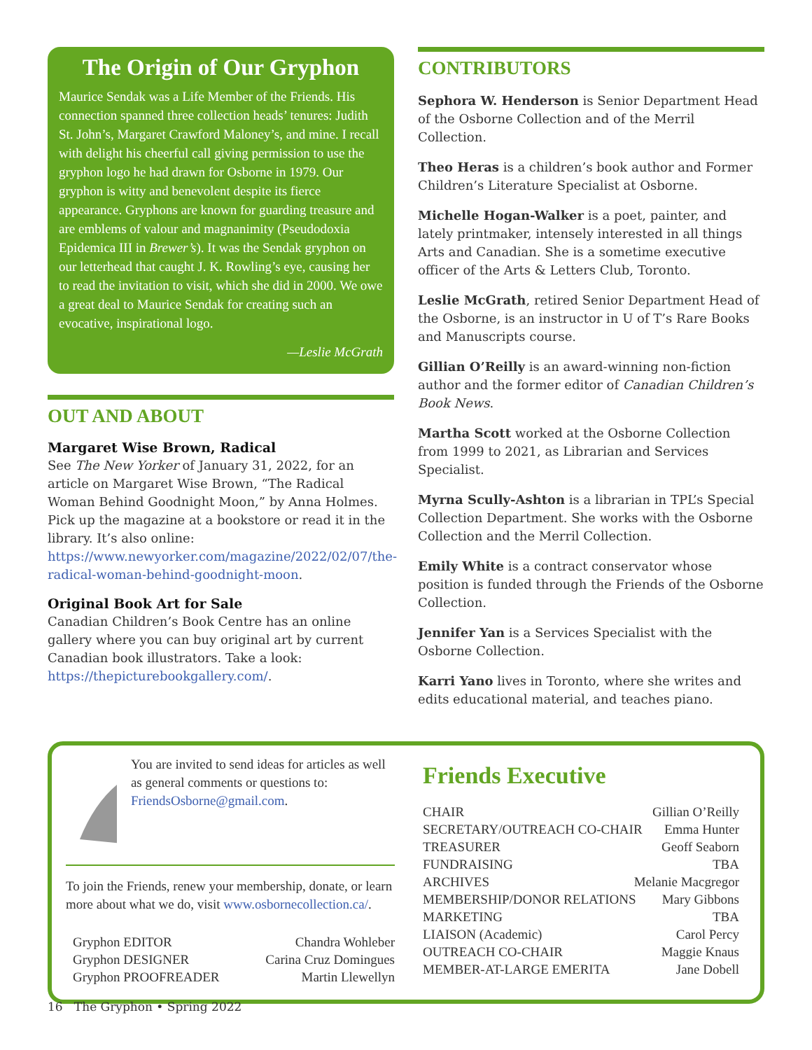The Origin of Our Gryphon
Maurice Sendak was a Life Member of the Friends. His connection spanned three collection heads’ tenures: Judith St. John’s, Margaret Crawford Maloney’s, and mine. I recall with delight his cheerful call giving permission to use the gryphon logo he had drawn for Osborne in 1979. Our gryphon is witty and benevolent despite its fierce appearance. Gryphons are known for guarding treasure and are emblems of valour and magnanimity (Pseudodoxia Epidemica III in Brewer’s). It was the Sendak gryphon on our letterhead that caught J. K. Rowling’s eye, causing her to read the invitation to visit, which she did in 2000. We owe a great deal to Maurice Sendak for creating such an evocative, inspirational logo.
—Leslie McGrath
OUT AND ABOUT
Margaret Wise Brown, Radical
See The New Yorker of January 31, 2022, for an article on Margaret Wise Brown, “The Radical Woman Behind Goodnight Moon,” by Anna Holmes. Pick up the magazine at a bookstore or read it in the library. It’s also online: https://www.newyorker.com/magazine/2022/02/07/the-radical-woman-behind-goodnight-moon.
Original Book Art for Sale
Canadian Children’s Book Centre has an online gallery where you can buy original art by current Canadian book illustrators. Take a look: https://thepicturebookgallery.com/.
CONTRIBUTORS
Sephora W. Henderson is Senior Department Head of the Osborne Collection and of the Merril Collection.
Theo Heras is a children’s book author and Former Children’s Literature Specialist at Osborne.
Michelle Hogan-Walker is a poet, painter, and lately printmaker, intensely interested in all things Arts and Canadian. She is a sometime executive officer of the Arts & Letters Club, Toronto.
Leslie McGrath, retired Senior Department Head of the Osborne, is an instructor in U of T’s Rare Books and Manuscripts course.
Gillian O’Reilly is an award-winning non-fiction author and the former editor of Canadian Children’s Book News.
Martha Scott worked at the Osborne Collection from 1999 to 2021, as Librarian and Services Specialist.
Myrna Scully-Ashton is a librarian in TPL’s Special Collection Department. She works with the Osborne Collection and the Merril Collection.
Emily White is a contract conservator whose position is funded through the Friends of the Osborne Collection.
Jennifer Yan is a Services Specialist with the Osborne Collection.
Karri Yano lives in Toronto, where she writes and edits educational material, and teaches piano.
You are invited to send ideas for articles as well as general comments or questions to: FriendsOsborne@gmail.com.
To join the Friends, renew your membership, donate, or learn more about what we do, visit www.osbornecollection.ca/.
Gryphon EDITOR Chandra Wohleber
Gryphon DESIGNER Carina Cruz Domingues
Gryphon PROOFREADER Martin Llewellyn
Friends Executive
CHAIR Gillian O’Reilly
SECRETARY/OUTREACH CO-CHAIR Emma Hunter
TREASURER Geoff Seaborn
FUNDRAISING TBA
ARCHIVES Melanie Macgregor
MEMBERSHIP/DONOR RELATIONS Mary Gibbons
MARKETING TBA
LIAISON (Academic) Carol Percy
OUTREACH CO-CHAIR Maggie Knaus
MEMBER-AT-LARGE EMERITA Jane Dobell
16 The Gryphon • Spring 2022